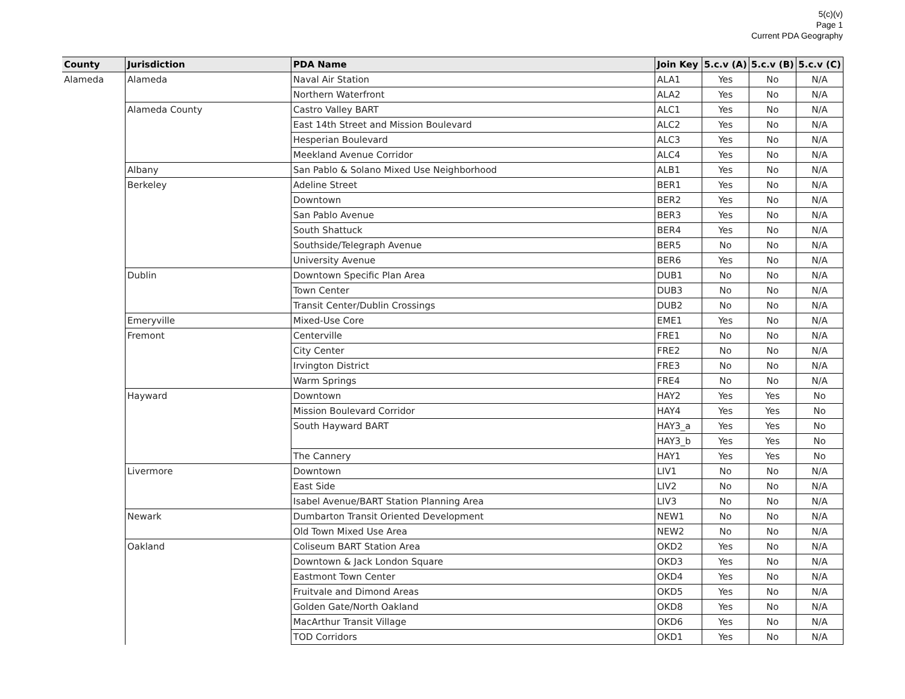5(c)(v)
Page 1
Current PDA Geography
| County | Jurisdiction | PDA Name | Join Key | 5.c.v (A) | 5.c.v (B) | 5.c.v (C) |
| --- | --- | --- | --- | --- | --- | --- |
| Alameda | Alameda | Naval Air Station | ALA1 | Yes | No | N/A |
| | | Northern Waterfront | ALA2 | Yes | No | N/A |
| | Alameda County | Castro Valley BART | ALC1 | Yes | No | N/A |
| | | East 14th Street and Mission Boulevard | ALC2 | Yes | No | N/A |
| | | Hesperian Boulevard | ALC3 | Yes | No | N/A |
| | | Meekland Avenue Corridor | ALC4 | Yes | No | N/A |
| | Albany | San Pablo & Solano Mixed Use Neighborhood | ALB1 | Yes | No | N/A |
| | Berkeley | Adeline Street | BER1 | Yes | No | N/A |
| | | Downtown | BER2 | Yes | No | N/A |
| | | San Pablo Avenue | BER3 | Yes | No | N/A |
| | | South Shattuck | BER4 | Yes | No | N/A |
| | | Southside/Telegraph Avenue | BER5 | No | No | N/A |
| | | University Avenue | BER6 | Yes | No | N/A |
| | Dublin | Downtown Specific Plan Area | DUB1 | No | No | N/A |
| | | Town Center | DUB3 | No | No | N/A |
| | | Transit Center/Dublin Crossings | DUB2 | No | No | N/A |
| | Emeryville | Mixed-Use Core | EME1 | Yes | No | N/A |
| | Fremont | Centerville | FRE1 | No | No | N/A |
| | | City Center | FRE2 | No | No | N/A |
| | | Irvington District | FRE3 | No | No | N/A |
| | | Warm Springs | FRE4 | No | No | N/A |
| | Hayward | Downtown | HAY2 | Yes | Yes | No |
| | | Mission Boulevard Corridor | HAY4 | Yes | Yes | No |
| | | South Hayward BART | HAY3_a | Yes | Yes | No |
| | | | HAY3_b | Yes | Yes | No |
| | | The Cannery | HAY1 | Yes | Yes | No |
| | Livermore | Downtown | LIV1 | No | No | N/A |
| | | East Side | LIV2 | No | No | N/A |
| | | Isabel Avenue/BART Station Planning Area | LIV3 | No | No | N/A |
| | Newark | Dumbarton Transit Oriented Development | NEW1 | No | No | N/A |
| | | Old Town Mixed Use Area | NEW2 | No | No | N/A |
| | Oakland | Coliseum BART Station Area | OKD2 | Yes | No | N/A |
| | | Downtown & Jack London Square | OKD3 | Yes | No | N/A |
| | | Eastmont Town Center | OKD4 | Yes | No | N/A |
| | | Fruitvale and Dimond Areas | OKD5 | Yes | No | N/A |
| | | Golden Gate/North Oakland | OKD8 | Yes | No | N/A |
| | | MacArthur Transit Village | OKD6 | Yes | No | N/A |
| | | TOD Corridors | OKD1 | Yes | No | N/A |